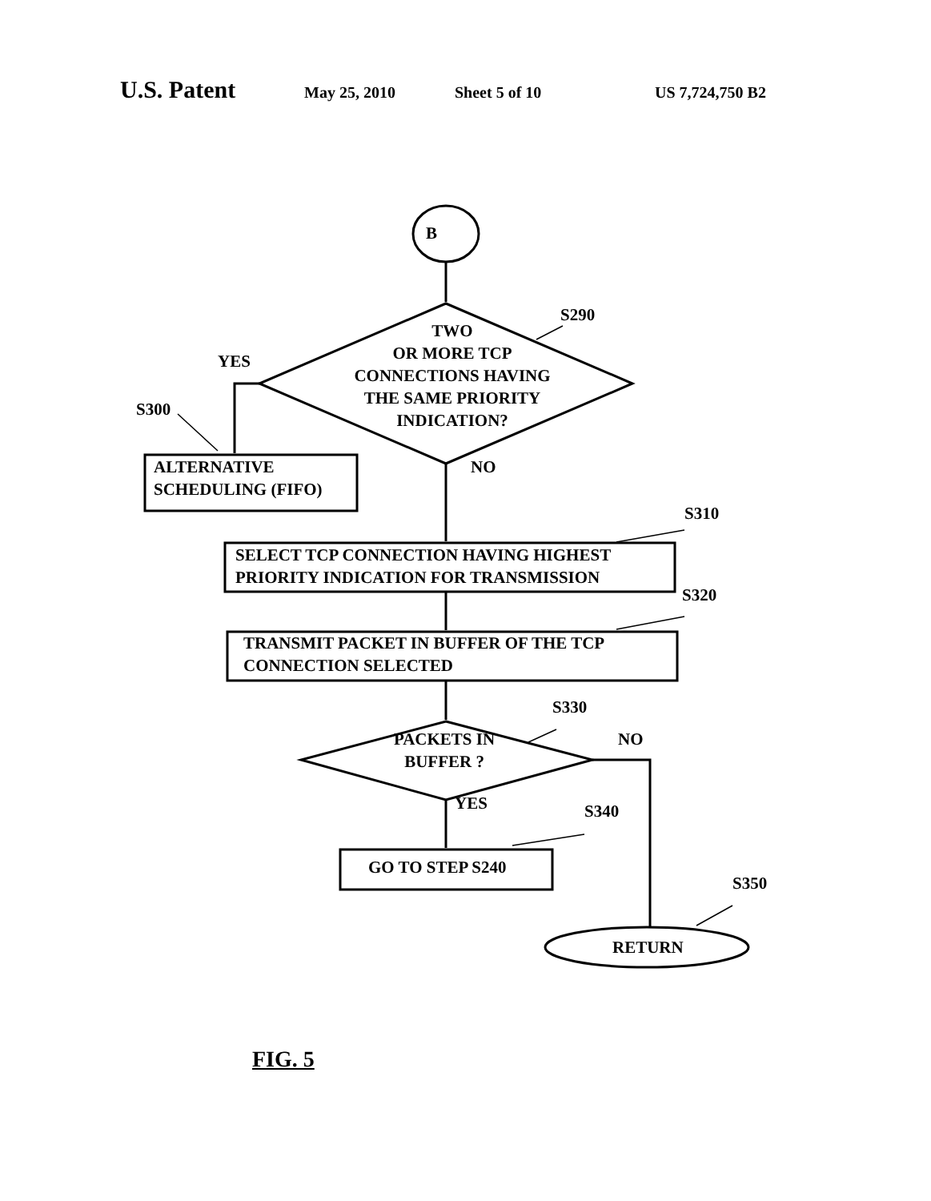U.S. Patent May 25, 2010 Sheet 5 of 10 US 7,724,750 B2
B
S290
TWO
OR MORE TCP
CONNECTIONS HAVING
THE SAME PRIORITY
INDICATION?
YES
S300
ALTERNATIVE
SCHEDULING (FIFO)
NO
S310
SELECT TCP CONNECTION HAVING HIGHEST
PRIORITY INDICATION FOR TRANSMISSION
S320
TRANSMIT PACKET IN BUFFER OF THE TCP
CONNECTION SELECTED
S330
PACKETS IN
BUFFER ?
NO
YES S340
GO TO STEP S240
S350
RETURN
FIG. 5